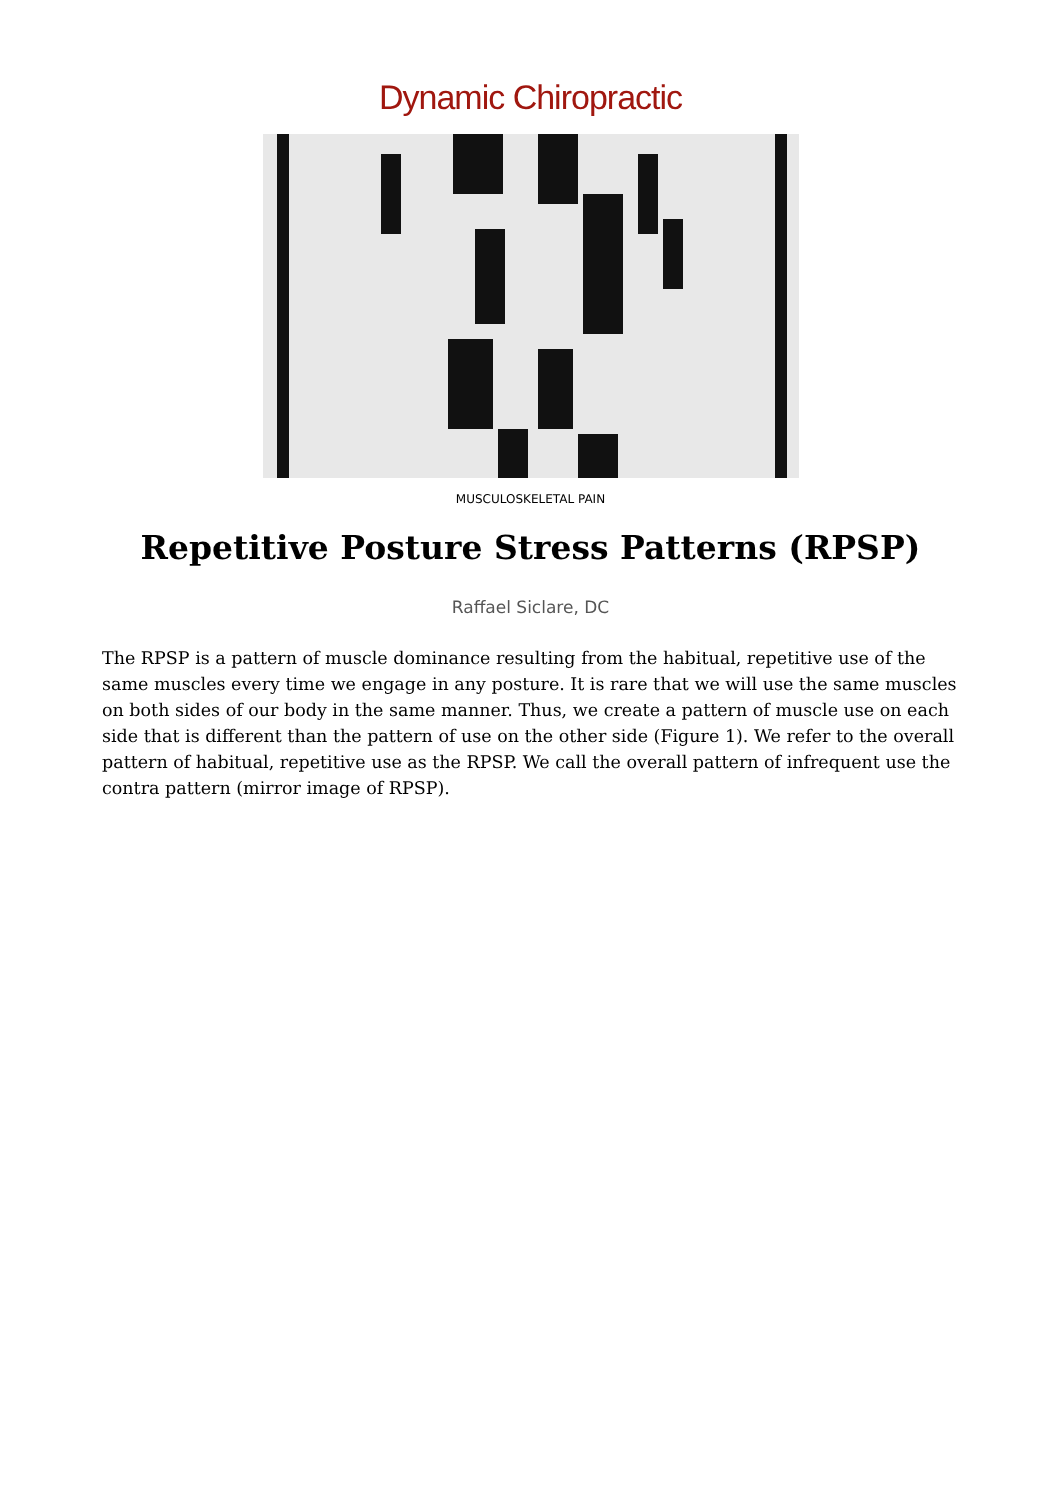Dynamic Chiropractic
MUSCULOSKELETAL PAIN
Repetitive Posture Stress Patterns (RPSP)
Raffael Siclare, DC
The RPSP is a pattern of muscle dominance resulting from the habitual, repetitive use of the same muscles every time we engage in any posture. It is rare that we will use the same muscles on both sides of our body in the same manner. Thus, we create a pattern of muscle use on each side that is different than the pattern of use on the other side (Figure 1). We refer to the overall pattern of habitual, repetitive use as the RPSP. We call the overall pattern of infrequent use the contra pattern (mirror image of RPSP).